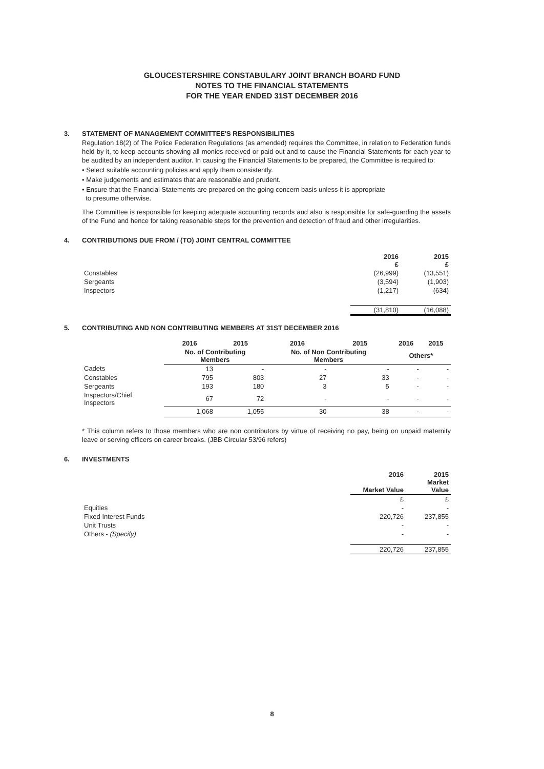GLOUCESTERSHIRE CONSTABULARY JOINT BRANCH BOARD FUND
NOTES TO THE FINANCIAL STATEMENTS
FOR THE YEAR ENDED 31ST DECEMBER 2016
3. STATEMENT OF MANAGEMENT COMMITTEE'S RESPONSIBILITIES
Regulation 18(2) of The Police Federation Regulations (as amended) requires the Committee, in relation to Federation funds held by it, to keep accounts showing all monies received or paid out and to cause the Financial Statements for each year to be audited by an independent auditor. In causing the Financial Statements to be prepared, the Committee is required to:
• Select suitable accounting policies and apply them consistently.
• Make judgements and estimates that are reasonable and prudent.
• Ensure that the Financial Statements are prepared on the going concern basis unless it is appropriate
to presume otherwise.
The Committee is responsible for keeping adequate accounting records and also is responsible for safe-guarding the assets of the Fund and hence for taking reasonable steps for the prevention and detection of fraud and other irregularities.
4. CONTRIBUTIONS DUE FROM / (TO) JOINT CENTRAL COMMITTEE
| | 2016 £ | 2015 £ |
| --- | --- | --- |
| Constables | (26,999) | (13,551) |
| Sergeants | (3,594) | (1,903) |
| Inspectors | (1,217) | (634) |
| | (31,810) | (16,088) |
5. CONTRIBUTING AND NON CONTRIBUTING MEMBERS AT 31ST DECEMBER 2016
| | 2016 | 2015 | 2016 | 2015 | 2016 | 2015 |
| --- | --- | --- | --- | --- | --- | --- |
| | No. of Contributing Members | | No. of Non Contributing Members | | Others* | |
| Cadets | 13 | - | - | - | - | - |
| Constables | 795 | 803 | 27 | 33 | - | - |
| Sergeants | 193 | 180 | 3 | 5 | - | - |
| Inspectors/Chief Inspectors | 67 | 72 | - | - | - | - |
| | 1,068 | 1,055 | 30 | 38 | - | - |
* This column refers to those members who are non contributors by virtue of receiving no pay, being on unpaid maternity leave or serving officers on career breaks. (JBB Circular 53/96 refers)
6. INVESTMENTS
| | 2016 Market Value | 2015 Market Value |
| --- | --- | --- |
| | £ | £ |
| Equities | - | - |
| Fixed Interest Funds | 220,726 | 237,855 |
| Unit Trusts | - | - |
| Others - (Specify) | - | - |
| | 220,726 | 237,855 |
8